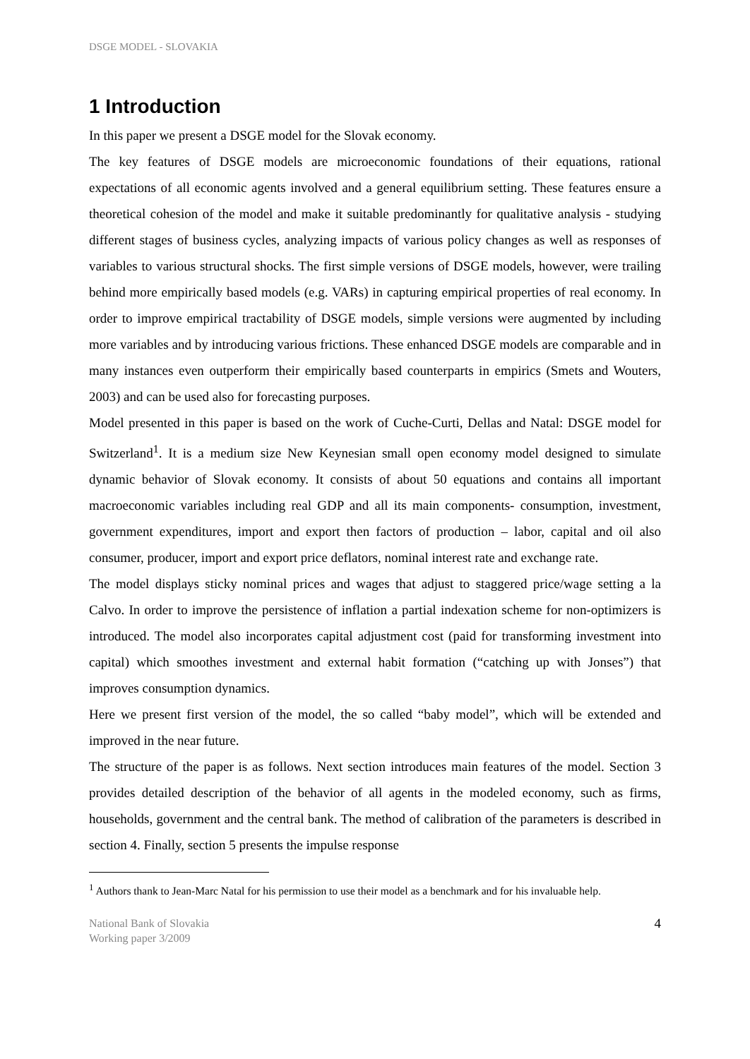DSGE MODEL - SLOVAKIA
1 Introduction
In this paper we present a DSGE model for the Slovak economy.
The key features of DSGE models are microeconomic foundations of their equations, rational expectations of all economic agents involved and a general equilibrium setting. These features ensure a theoretical cohesion of the model and make it suitable predominantly for qualitative analysis - studying different stages of business cycles, analyzing impacts of various policy changes as well as responses of variables to various structural shocks. The first simple versions of DSGE models, however, were trailing behind more empirically based models (e.g. VARs) in capturing empirical properties of real economy. In order to improve empirical tractability of DSGE models, simple versions were augmented by including more variables and by introducing various frictions. These enhanced DSGE models are comparable and in many instances even outperform their empirically based counterparts in empirics (Smets and Wouters, 2003) and can be used also for forecasting purposes.
Model presented in this paper is based on the work of Cuche-Curti, Dellas and Natal: DSGE model for Switzerland<sup>1</sup>. It is a medium size New Keynesian small open economy model designed to simulate dynamic behavior of Slovak economy. It consists of about 50 equations and contains all important macroeconomic variables including real GDP and all its main components- consumption, investment, government expenditures, import and export then factors of production – labor, capital and oil also consumer, producer, import and export price deflators, nominal interest rate and exchange rate.
The model displays sticky nominal prices and wages that adjust to staggered price/wage setting a la Calvo. In order to improve the persistence of inflation a partial indexation scheme for non-optimizers is introduced. The model also incorporates capital adjustment cost (paid for transforming investment into capital) which smoothes investment and external habit formation (“catching up with Jonses”) that improves consumption dynamics.
Here we present first version of the model, the so called “baby model”, which will be extended and improved in the near future.
The structure of the paper is as follows. Next section introduces main features of the model. Section 3 provides detailed description of the behavior of all agents in the modeled economy, such as firms, households, government and the central bank. The method of calibration of the parameters is described in section 4. Finally, section 5 presents the impulse response
<sup>1</sup> Authors thank to Jean-Marc Natal for his permission to use their model as a benchmark and for his invaluable help.
National Bank of Slovakia
Working paper 3/2009
4